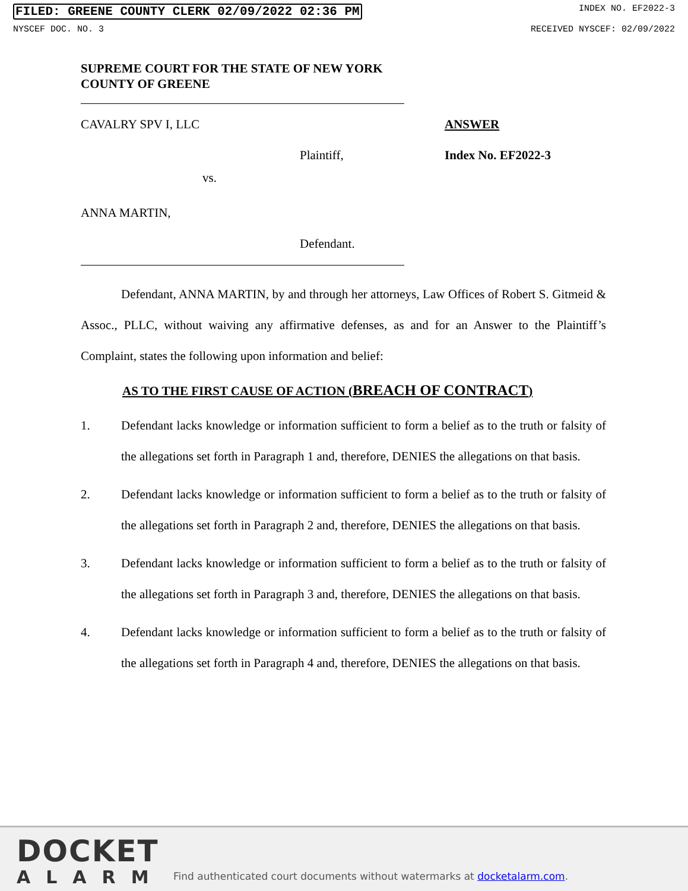FILED: GREENE COUNTY CLERK 02/09/2022 02:36 PM INDEX NO. EF2022-3
NYSCEF DOC. NO. 3 RECEIVED NYSCEF: 02/09/2022
SUPREME COURT FOR THE STATE OF NEW YORK
COUNTY OF GREENE
CAVALRY SPV I, LLC ANSWER
Plaintiff, Index No. EF2022-3
vs.
ANNA MARTIN,
Defendant.
Defendant, ANNA MARTIN, by and through her attorneys, Law Offices of Robert S. Gitmeid & Assoc., PLLC, without waiving any affirmative defenses, as and for an Answer to the Plaintiff’s Complaint, states the following upon information and belief:
AS TO THE FIRST CAUSE OF ACTION (BREACH OF CONTRACT)
1. Defendant lacks knowledge or information sufficient to form a belief as to the truth or falsity of the allegations set forth in Paragraph 1 and, therefore, DENIES the allegations on that basis.
2. Defendant lacks knowledge or information sufficient to form a belief as to the truth or falsity of the allegations set forth in Paragraph 2 and, therefore, DENIES the allegations on that basis.
3. Defendant lacks knowledge or information sufficient to form a belief as to the truth or falsity of the allegations set forth in Paragraph 3 and, therefore, DENIES the allegations on that basis.
4. Defendant lacks knowledge or information sufficient to form a belief as to the truth or falsity of the allegations set forth in Paragraph 4 and, therefore, DENIES the allegations on that basis.
DOCKET
ALARM
Find authenticated court documents without watermarks at docketalarm.com.